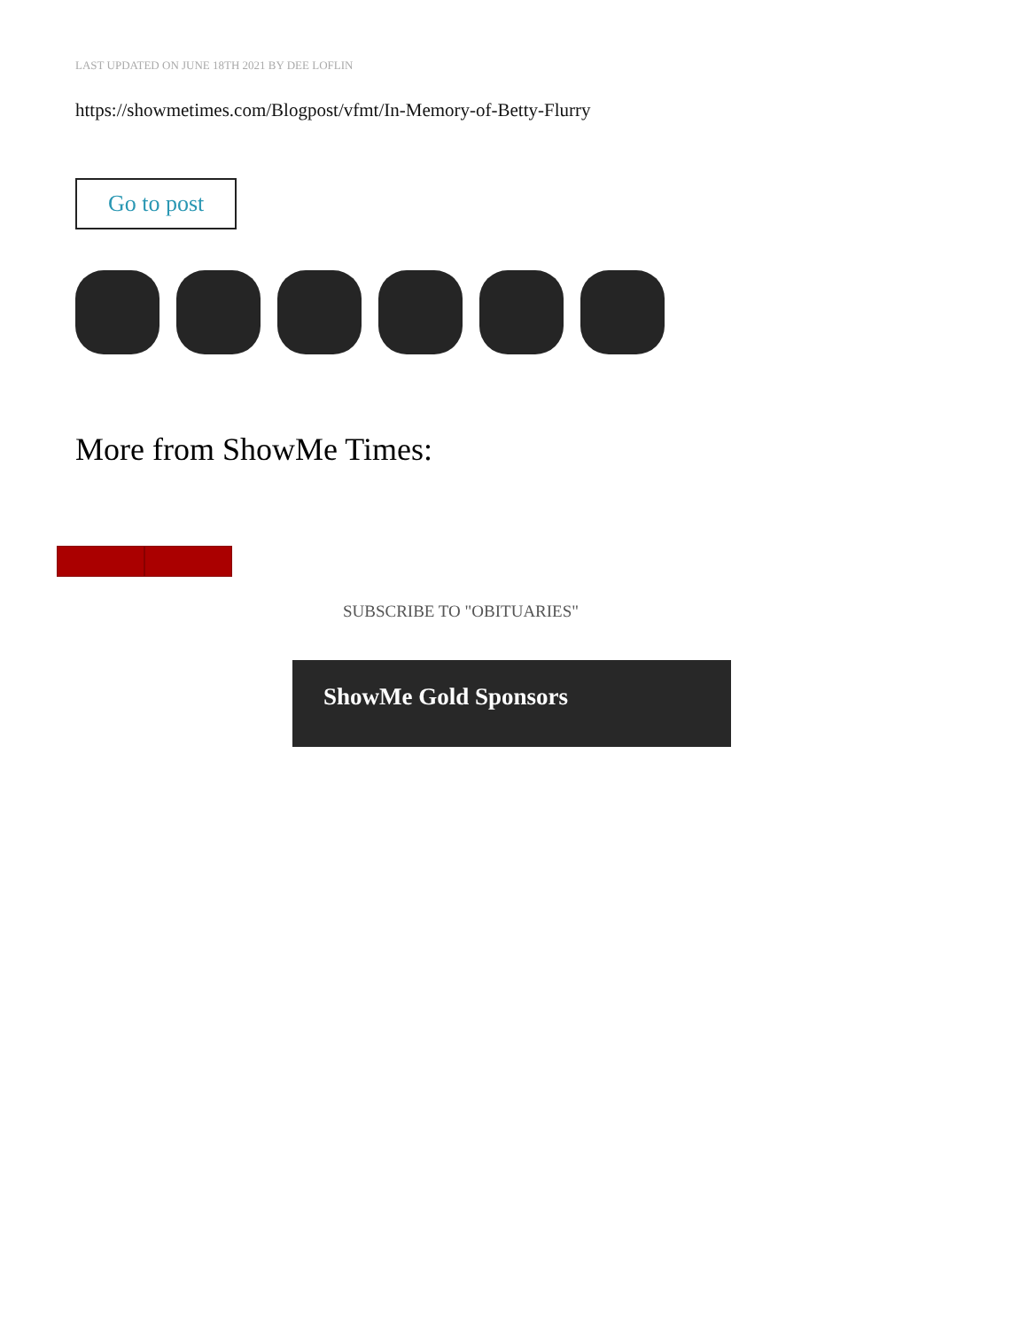LAST UPDATED ON JUNE 18TH 2021 BY DEE LOFLIN
https://showmetimes.com/Blogpost/vfmt/In-Memory-of-Betty-Flurry
Go to post
More from ShowMe Times:
SUBSCRIBE TO "OBITUARIES"
ShowMe Gold Sponsors